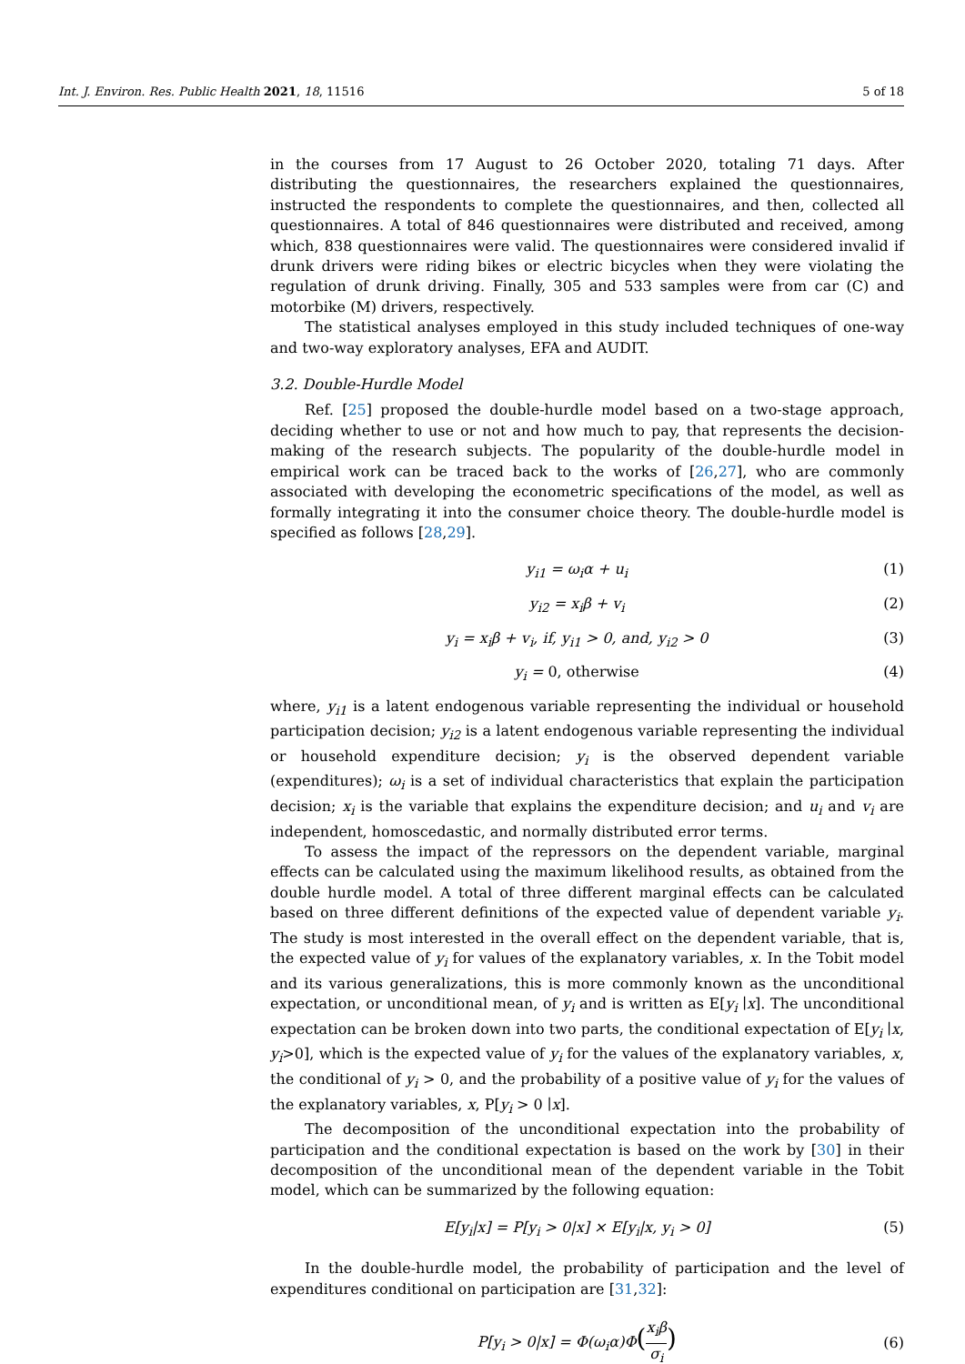Int. J. Environ. Res. Public Health 2021, 18, 11516 5 of 18
in the courses from 17 August to 26 October 2020, totaling 71 days. After distributing the questionnaires, the researchers explained the questionnaires, instructed the respondents to complete the questionnaires, and then, collected all questionnaires. A total of 846 questionnaires were distributed and received, among which, 838 questionnaires were valid. The questionnaires were considered invalid if drunk drivers were riding bikes or electric bicycles when they were violating the regulation of drunk driving. Finally, 305 and 533 samples were from car (C) and motorbike (M) drivers, respectively.
The statistical analyses employed in this study included techniques of one-way and two-way exploratory analyses, EFA and AUDIT.
3.2. Double-Hurdle Model
Ref. [25] proposed the double-hurdle model based on a two-stage approach, deciding whether to use or not and how much to pay, that represents the decision-making of the research subjects. The popularity of the double-hurdle model in empirical work can be traced back to the works of [26,27], who are commonly associated with developing the econometric specifications of the model, as well as formally integrating it into the consumer choice theory. The double-hurdle model is specified as follows [28,29].
y<sub>i1</sub> = ω<sub>i</sub>α + u<sub>i</sub> (1)
y<sub>i2</sub> = x<sub>i</sub>β + v<sub>i</sub> (2)
y<sub>i</sub> = x<sub>i</sub>β + v<sub>i</sub>, if, y<sub>i1</sub> > 0, and, y<sub>i2</sub> > 0 (3)
y<sub>i</sub> = 0, otherwise (4)
where, y<sub>i1</sub> is a latent endogenous variable representing the individual or household participation decision; y<sub>i2</sub> is a latent endogenous variable representing the individual or household expenditure decision; y<sub>i</sub> is the observed dependent variable (expenditures); ω<sub>i</sub> is a set of individual characteristics that explain the participation decision; x<sub>i</sub> is the variable that explains the expenditure decision; and u<sub>i</sub> and v<sub>i</sub> are independent, homoscedastic, and normally distributed error terms.
To assess the impact of the repressors on the dependent variable, marginal effects can be calculated using the maximum likelihood results, as obtained from the double hurdle model. A total of three different marginal effects can be calculated based on three different definitions of the expected value of dependent variable y<sub>i</sub>. The study is most interested in the overall effect on the dependent variable, that is, the expected value of y<sub>i</sub> for values of the explanatory variables, x. In the Tobit model and its various generalizations, this is more commonly known as the unconditional expectation, or unconditional mean, of y<sub>i</sub> and is written as E[y<sub>i</sub> ∣x]. The unconditional expectation can be broken down into two parts, the conditional expectation of E[y<sub>i</sub> ∣x, y<sub>i</sub>>0], which is the expected value of y<sub>i</sub> for the values of the explanatory variables, x, the conditional of y<sub>i</sub> > 0, and the probability of a positive value of y<sub>i</sub> for the values of the explanatory variables, x, P[y<sub>i</sub> > 0 ∣x].
The decomposition of the unconditional expectation into the probability of participation and the conditional expectation is based on the work by [30] in their decomposition of the unconditional mean of the dependent variable in the Tobit model, which can be summarized by the following equation:
E[y<sub>i</sub>|x] = P[y<sub>i</sub> > 0|x] × E[y<sub>i</sub>|x, y<sub>i</sub> > 0] (5)
In the double-hurdle model, the probability of participation and the level of expenditures conditional on participation are [31,32]:
P[y<sub>i</sub> > 0|x] = Φ(ω<sub>i</sub>α)Φ(x<sub>i</sub>β σ<sub>i</sub>) (6)